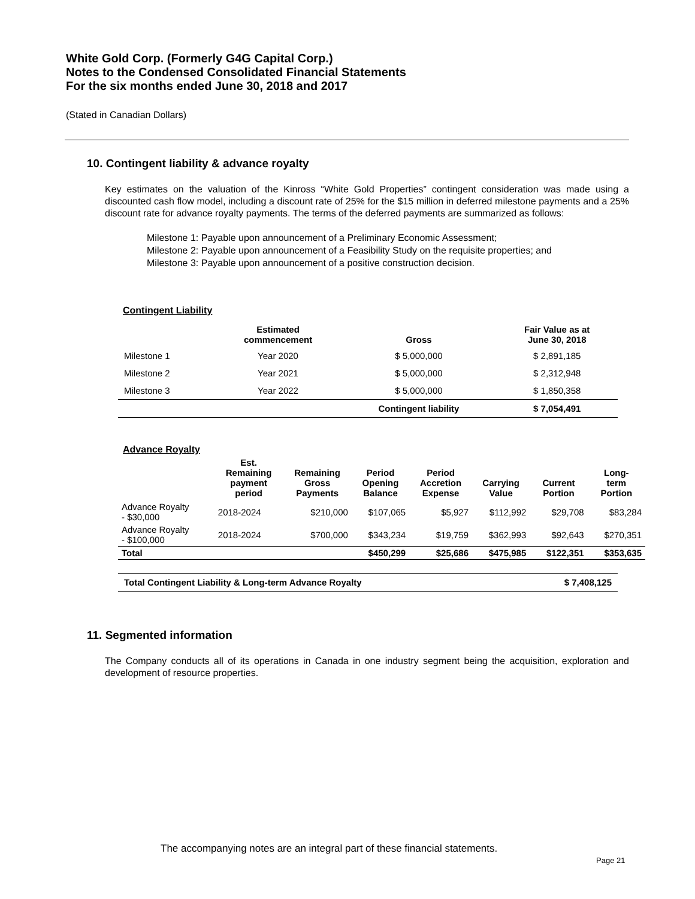White Gold Corp. (Formerly G4G Capital Corp.)
Notes to the Condensed Consolidated Financial Statements
For the six months ended June 30, 2018 and 2017
(Stated in Canadian Dollars)
10. Contingent liability & advance royalty
Key estimates on the valuation of the Kinross “White Gold Properties” contingent consideration was made using a discounted cash flow model, including a discount rate of 25% for the $15 million in deferred milestone payments and a 25% discount rate for advance royalty payments. The terms of the deferred payments are summarized as follows:
Milestone 1: Payable upon announcement of a Preliminary Economic Assessment;
Milestone 2: Payable upon announcement of a Feasibility Study on the requisite properties; and
Milestone 3: Payable upon announcement of a positive construction decision.
Contingent Liability
| | Estimated commencement | Gross | Fair Value as at June 30, 2018 |
| --- | --- | --- | --- |
| Milestone 1 | Year 2020 | $ 5,000,000 | $ 2,891,185 |
| Milestone 2 | Year 2021 | $ 5,000,000 | $ 2,312,948 |
| Milestone 3 | Year 2022 | $ 5,000,000 | $ 1,850,358 |
| | | Contingent liability | $ 7,054,491 |
Advance Royalty
| | Est. Remaining payment period | Remaining Gross Payments | Period Opening Balance | Period Accretion Expense | Carrying Value | Current Portion | Long- term Portion |
| --- | --- | --- | --- | --- | --- | --- | --- |
| Advance Royalty - $30,000 | 2018-2024 | $210,000 | $107,065 | $5,927 | $112,992 | $29,708 | $83,284 |
| Advance Royalty - $100,000 | 2018-2024 | $700,000 | $343,234 | $19,759 | $362,993 | $92,643 | $270,351 |
| Total | | | $450,299 | $25,686 | $475,985 | $122,351 | $353,635 |
| Total Contingent Liability & Long-term Advance Royalty | $ 7,408,125 |
11. Segmented information
The Company conducts all of its operations in Canada in one industry segment being the acquisition, exploration and development of resource properties.
The accompanying notes are an integral part of these financial statements.
Page 21